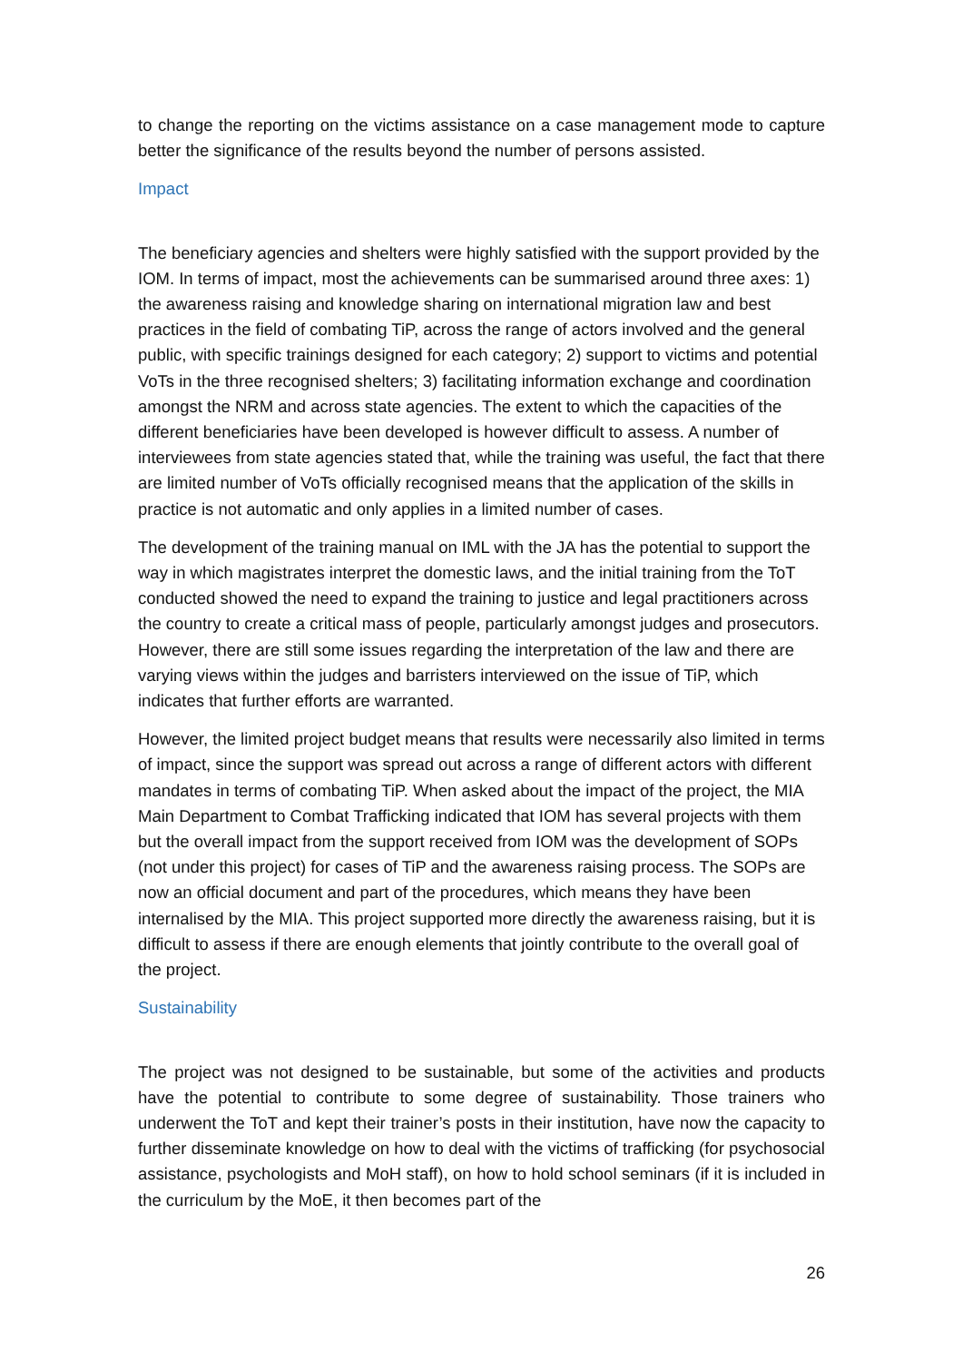to change the reporting on the victims assistance on a case management mode to capture better the significance of the results beyond the number of persons assisted.
Impact
The beneficiary agencies and shelters were highly satisfied with the support provided by the IOM. In terms of impact, most the achievements can be summarised around three axes: 1) the awareness raising and knowledge sharing on international migration law and best practices in the field of combating TiP, across the range of actors involved and the general public, with specific trainings designed for each category; 2) support to victims and potential VoTs in the three recognised shelters; 3) facilitating information exchange and coordination amongst the NRM and across state agencies. The extent to which the capacities of the different beneficiaries have been developed is however difficult to assess. A number of interviewees from state agencies stated that, while the training was useful, the fact that there are limited number of VoTs officially recognised means that the application of the skills in practice is not automatic and only applies in a limited number of cases.
The development of the training manual on IML with the JA has the potential to support the way in which magistrates interpret the domestic laws, and the initial training from the ToT conducted showed the need to expand the training to justice and legal practitioners across the country to create a critical mass of people, particularly amongst judges and prosecutors. However, there are still some issues regarding the interpretation of the law and there are varying views within the judges and barristers interviewed on the issue of TiP, which indicates that further efforts are warranted.
However, the limited project budget means that results were necessarily also limited in terms of impact, since the support was spread out across a range of different actors with different mandates in terms of combating TiP. When asked about the impact of the project, the MIA Main Department to Combat Trafficking indicated that IOM has several projects with them but the overall impact from the support received from IOM was the development of SOPs (not under this project) for cases of TiP and the awareness raising process. The SOPs are now an official document and part of the procedures, which means they have been internalised by the MIA. This project supported more directly the awareness raising, but it is difficult to assess if there are enough elements that jointly contribute to the overall goal of the project.
Sustainability
The project was not designed to be sustainable, but some of the activities and products have the potential to contribute to some degree of sustainability. Those trainers who underwent the ToT and kept their trainer’s posts in their institution, have now the capacity to further disseminate knowledge on how to deal with the victims of trafficking (for psychosocial assistance, psychologists and MoH staff), on how to hold school seminars (if it is included in the curriculum by the MoE, it then becomes part of the
26